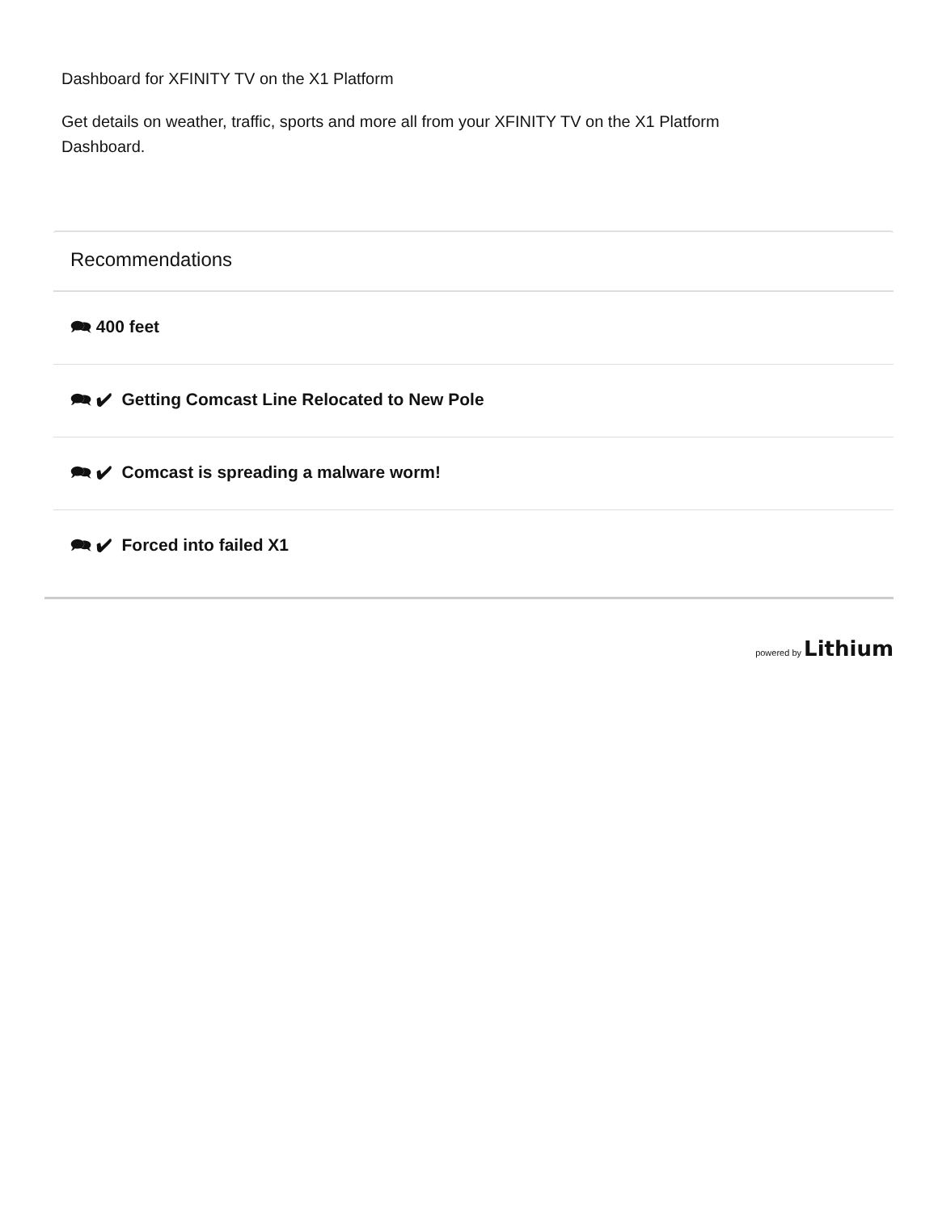Dashboard for XFINITY TV on the X1 Platform
Get details on weather, traffic, sports and more all from your XFINITY TV on the X1 Platform Dashboard.
Recommendations
🗪 400 feet
🗪 ✔ Getting Comcast Line Relocated to New Pole
🗪 ✔ Comcast is spreading a malware worm!
🗪 ✔ Forced into failed X1
powered by Lithium